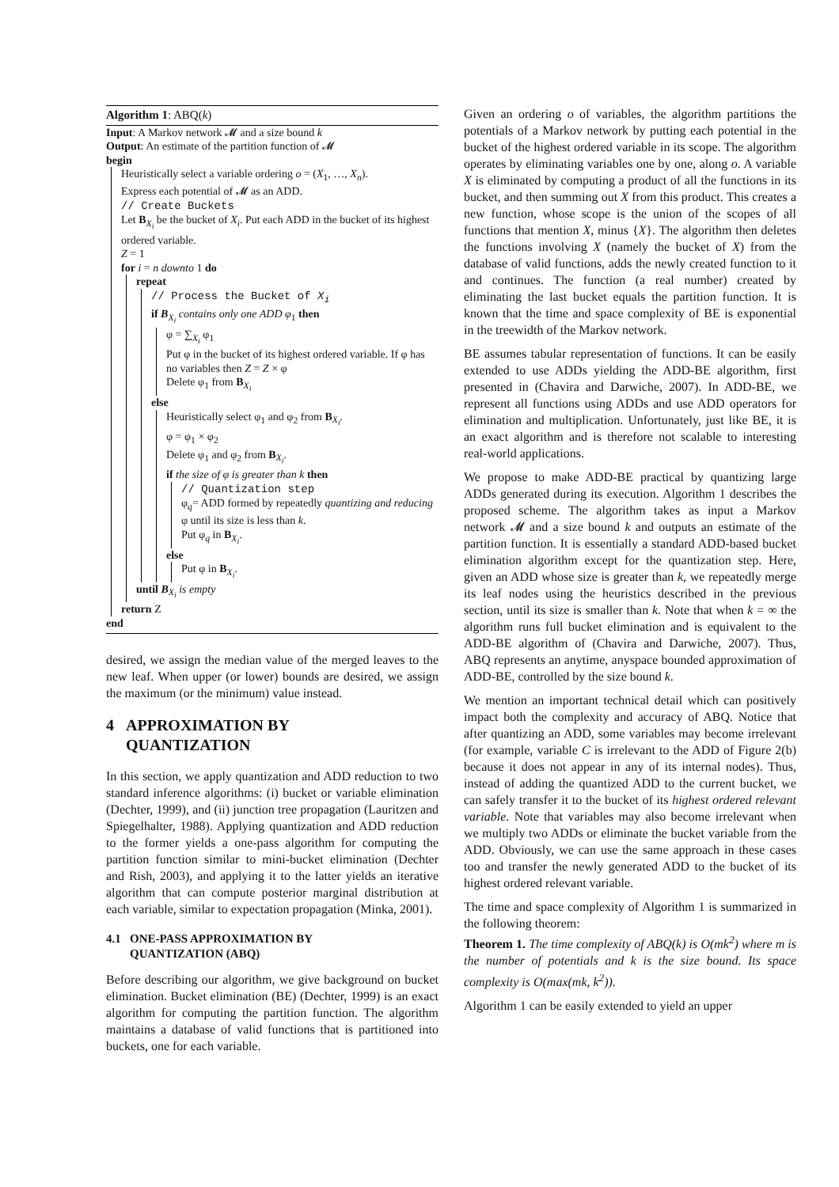Algorithm 1: ABQ(k)
Input: A Markov network 𝓜 and a size bound k
Output: An estimate of the partition function of 𝓜
begin
Heuristically select a variable ordering o = (X<sub>1</sub>, …, X<sub>n</sub>).
Express each potential of 𝓜 as an ADD.
// Create Buckets
Let B<sub>X<sub>i</sub></sub> be the bucket of X<sub>i</sub>. Put each ADD in the bucket of its highest ordered variable.
Z = 1
for i = n downto 1 do
repeat
// Process the Bucket of X<sub>i</sub>
if B<sub>X<sub>i</sub></sub> contains only one ADD φ<sub>1</sub> then
φ = ∑<sub>X<sub>i</sub></sub> φ<sub>1</sub>
Put φ in the bucket of its highest ordered variable. If φ has no variables then Z = Z × φ
Delete φ<sub>1</sub> from B<sub>X<sub>i</sub></sub>
else
Heuristically select φ<sub>1</sub> and φ<sub>2</sub> from B<sub>X<sub>i</sub></sub>.
φ = φ<sub>1</sub> × φ<sub>2</sub>
Delete φ<sub>1</sub> and φ<sub>2</sub> from B<sub>X<sub>i</sub></sub>.
if the size of φ is greater than k then
// Quantization step
φ<sub>q</sub>= ADD formed by repeatedly quantizing and reducing φ until its size is less than k.
Put φ<sub>q</sub> in B<sub>X<sub>i</sub></sub>.
else
Put φ in B<sub>X<sub>i</sub></sub>.
until B<sub>X<sub>i</sub></sub> is empty
return Z
end
desired, we assign the median value of the merged leaves to the new leaf. When upper (or lower) bounds are desired, we assign the maximum (or the minimum) value instead.
4 APPROXIMATION BY
QUANTIZATION
In this section, we apply quantization and ADD reduction to two standard inference algorithms: (i) bucket or variable elimination (Dechter, 1999), and (ii) junction tree propagation (Lauritzen and Spiegelhalter, 1988). Applying quantization and ADD reduction to the former yields a one-pass algorithm for computing the partition function similar to mini-bucket elimination (Dechter and Rish, 2003), and applying it to the latter yields an iterative algorithm that can compute posterior marginal distribution at each variable, similar to expectation propagation (Minka, 2001).
4.1 ONE-PASS APPROXIMATION BY
QUANTIZATION (ABQ)
Before describing our algorithm, we give background on bucket elimination. Bucket elimination (BE) (Dechter, 1999) is an exact algorithm for computing the partition function. The algorithm maintains a database of valid functions that is partitioned into buckets, one for each variable.
Given an ordering o of variables, the algorithm partitions the potentials of a Markov network by putting each potential in the bucket of the highest ordered variable in its scope. The algorithm operates by eliminating variables one by one, along o. A variable X is eliminated by computing a product of all the functions in its bucket, and then summing out X from this product. This creates a new function, whose scope is the union of the scopes of all functions that mention X, minus {X}. The algorithm then deletes the functions involving X (namely the bucket of X) from the database of valid functions, adds the newly created function to it and continues. The function (a real number) created by eliminating the last bucket equals the partition function. It is known that the time and space complexity of BE is exponential in the treewidth of the Markov network.
BE assumes tabular representation of functions. It can be easily extended to use ADDs yielding the ADD-BE algorithm, first presented in (Chavira and Darwiche, 2007). In ADD-BE, we represent all functions using ADDs and use ADD operators for elimination and multiplication. Unfortunately, just like BE, it is an exact algorithm and is therefore not scalable to interesting real-world applications.
We propose to make ADD-BE practical by quantizing large ADDs generated during its execution. Algorithm 1 describes the proposed scheme. The algorithm takes as input a Markov network 𝓜 and a size bound k and outputs an estimate of the partition function. It is essentially a standard ADD-based bucket elimination algorithm except for the quantization step. Here, given an ADD whose size is greater than k, we repeatedly merge its leaf nodes using the heuristics described in the previous section, until its size is smaller than k. Note that when k = ∞ the algorithm runs full bucket elimination and is equivalent to the ADD-BE algorithm of (Chavira and Darwiche, 2007). Thus, ABQ represents an anytime, anyspace bounded approximation of ADD-BE, controlled by the size bound k.
We mention an important technical detail which can positively impact both the complexity and accuracy of ABQ. Notice that after quantizing an ADD, some variables may become irrelevant (for example, variable C is irrelevant to the ADD of Figure 2(b) because it does not appear in any of its internal nodes). Thus, instead of adding the quantized ADD to the current bucket, we can safely transfer it to the bucket of its highest ordered relevant variable. Note that variables may also become irrelevant when we multiply two ADDs or eliminate the bucket variable from the ADD. Obviously, we can use the same approach in these cases too and transfer the newly generated ADD to the bucket of its highest ordered relevant variable.
The time and space complexity of Algorithm 1 is summarized in the following theorem:
Theorem 1. The time complexity of ABQ(k) is O(mk<sup>2</sup>) where m is the number of potentials and k is the size bound. Its space complexity is O(max(mk, k<sup>2</sup>)).
Algorithm 1 can be easily extended to yield an upper